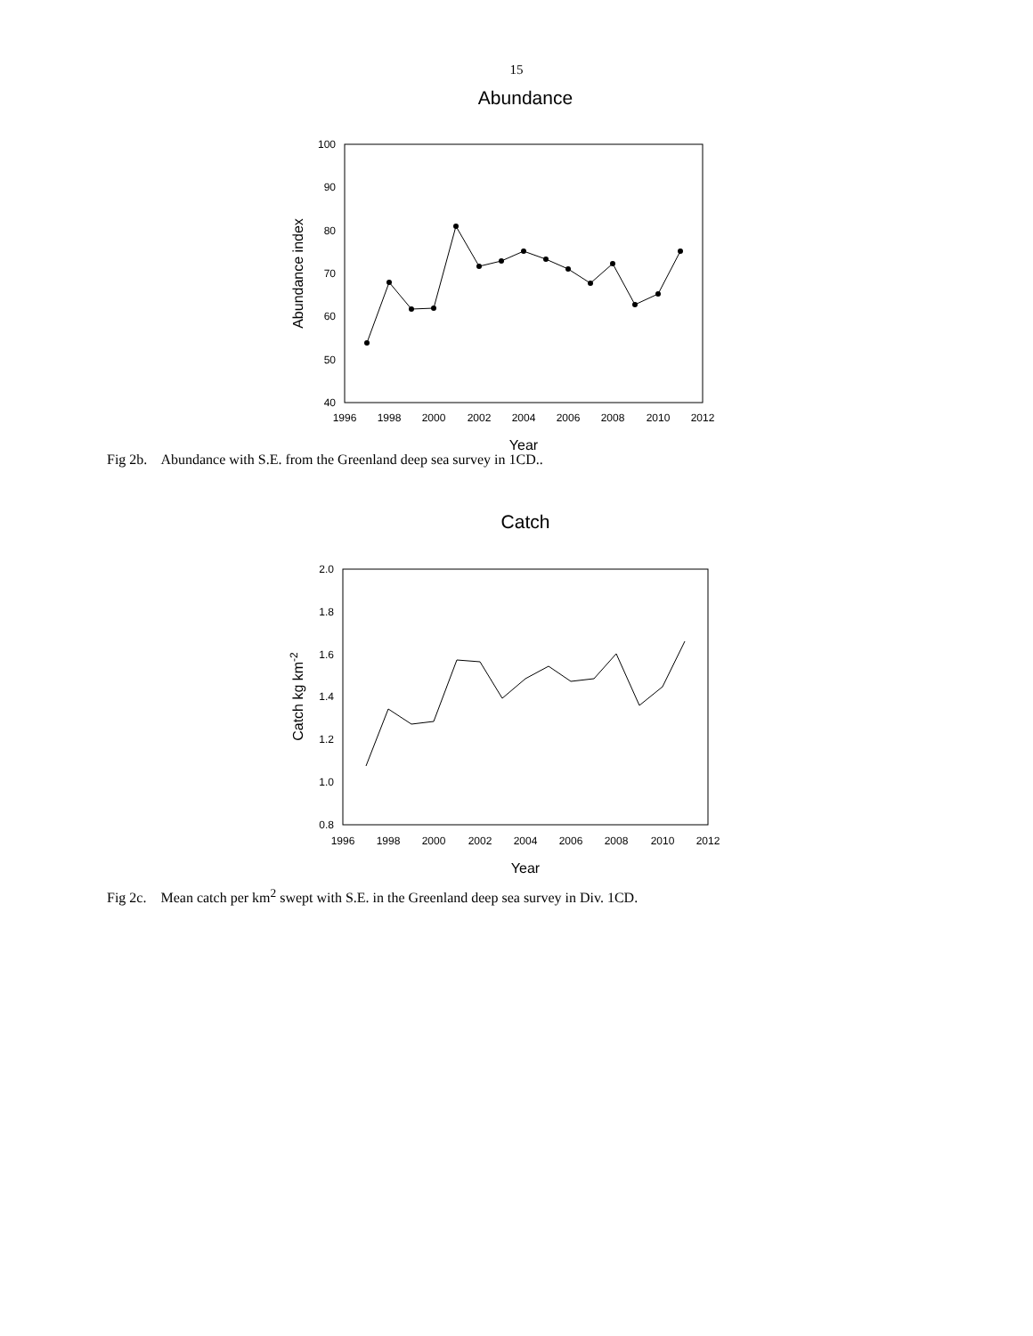15
Abundance
100
90
80
70
60
50
40
1996
1998
2000
2002
2004
2006
2008
2010
2012
Year
Abundance index
Fig 2b. Abundance with S.E. from the Greenland deep sea survey in 1CD..
Catch
2.0
1.8
1.6
1.4
1.2
1.0
0.8
1996
1998
2000
2002
2004
2006
2008
2010
2012
Year
Catch kg km-2
Fig 2c. Mean catch per km<sup>2</sup> swept with S.E. in the Greenland deep sea survey in Div. 1CD.